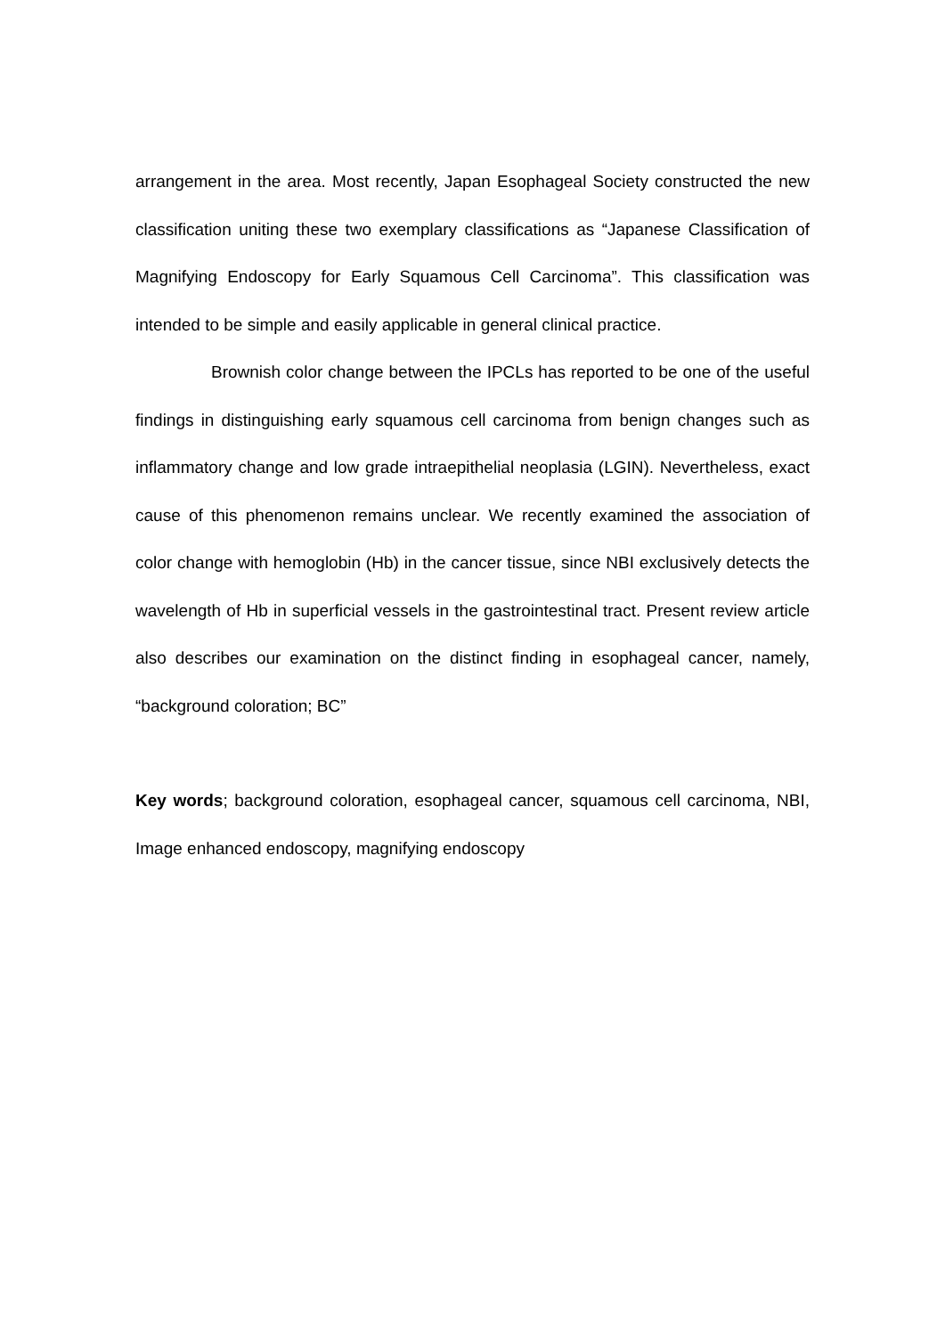arrangement in the area. Most recently, Japan Esophageal Society constructed the new classification uniting these two exemplary classifications as “Japanese Classification of Magnifying Endoscopy for Early Squamous Cell Carcinoma”. This classification was intended to be simple and easily applicable in general clinical practice.
Brownish color change between the IPCLs has reported to be one of the useful findings in distinguishing early squamous cell carcinoma from benign changes such as inflammatory change and low grade intraepithelial neoplasia (LGIN). Nevertheless, exact cause of this phenomenon remains unclear. We recently examined the association of color change with hemoglobin (Hb) in the cancer tissue, since NBI exclusively detects the wavelength of Hb in superficial vessels in the gastrointestinal tract. Present review article also describes our examination on the distinct finding in esophageal cancer, namely, “background coloration; BC”
Key words; background coloration, esophageal cancer, squamous cell carcinoma, NBI, Image enhanced endoscopy, magnifying endoscopy